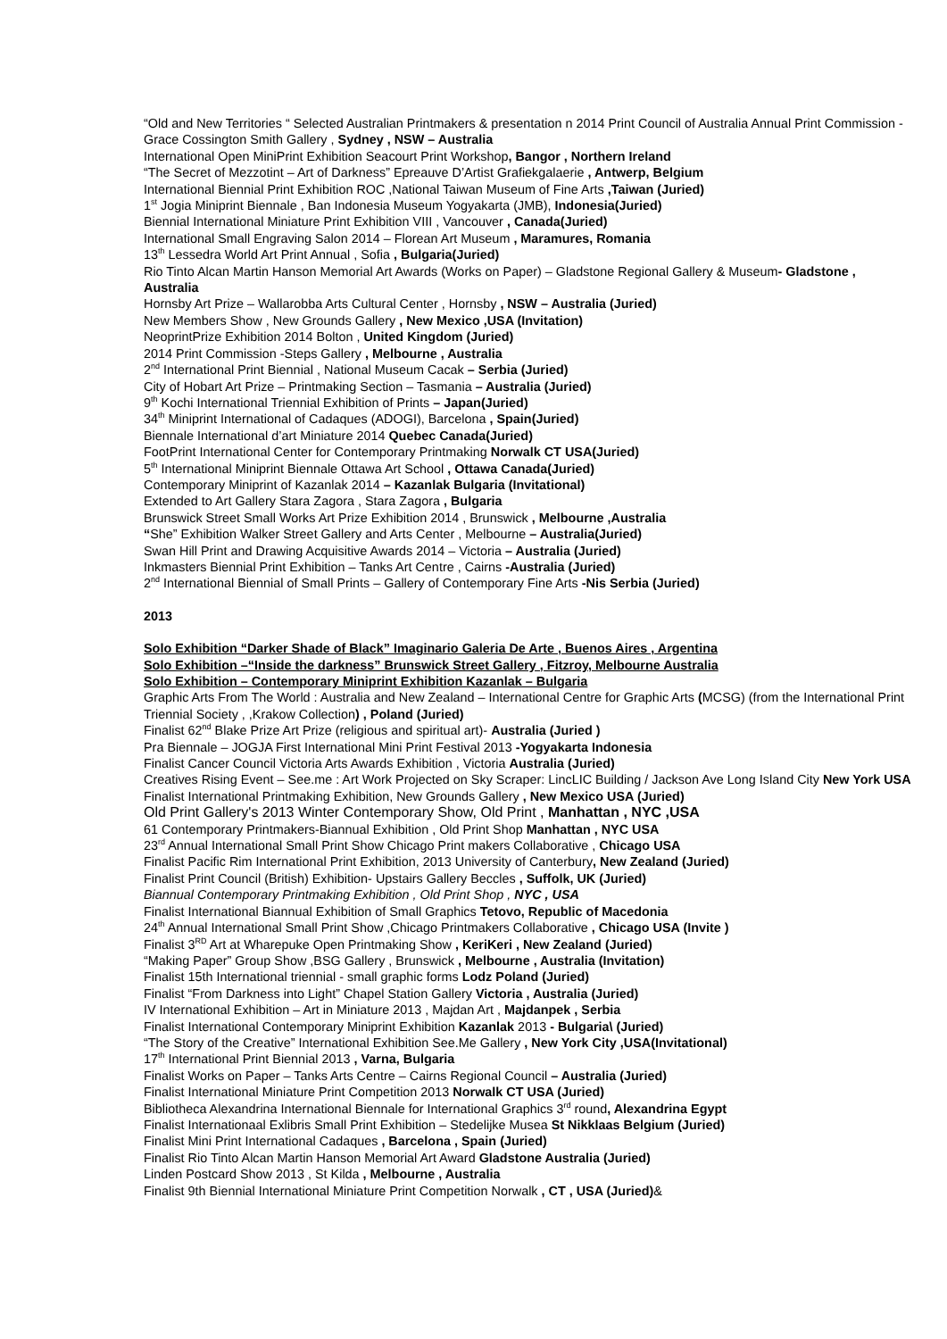“Old and New Territories “ Selected Australian Printmakers & presentation n 2014 Print Council of Australia Annual Print Commission -Grace Cossington Smith Gallery , Sydney , NSW – Australia
International Open MiniPrint Exhibition Seacourt Print Workshop, Bangor , Northern Ireland
“The Secret of Mezzotint – Art of Darkness” Epreauve D’Artist Grafiekgalaerie , Antwerp, Belgium
International Biennial Print Exhibition ROC ,National Taiwan Museum of Fine Arts ,Taiwan (Juried)
1<sup>st</sup> Jogia Miniprint Biennale , Ban Indonesia Museum Yogyakarta (JMB), Indonesia(Juried)
Biennial International Miniature Print Exhibition VIII , Vancouver , Canada(Juried)
International Small Engraving Salon 2014 – Florean Art Museum , Maramures, Romania
13<sup>th</sup> Lessedra World Art Print Annual , Sofia , Bulgaria(Juried)
Rio Tinto Alcan Martin Hanson Memorial Art Awards (Works on Paper) – Gladstone Regional Gallery & Museum- Gladstone , Australia
Hornsby Art Prize – Wallarobba Arts Cultural Center , Hornsby , NSW – Australia (Juried)
New Members Show , New Grounds Gallery , New Mexico ,USA (Invitation)
NeoprintPrize Exhibition 2014 Bolton , United Kingdom (Juried)
2014 Print Commission -Steps Gallery , Melbourne , Australia
2<sup>nd</sup> International Print Biennial , National Museum Cacak – Serbia (Juried)
City of Hobart Art Prize – Printmaking Section – Tasmania – Australia (Juried)
9<sup>th</sup> Kochi International Triennial Exhibition of Prints – Japan(Juried)
34<sup>th</sup> Miniprint International of Cadaques (ADOGI), Barcelona , Spain(Juried)
Biennale International d’art Miniature 2014 Quebec Canada(Juried)
FootPrint International Center for Contemporary Printmaking Norwalk CT USA(Juried)
5<sup>th</sup> International Miniprint Biennale Ottawa Art School , Ottawa Canada(Juried)
Contemporary Miniprint of Kazanlak 2014 – Kazanlak Bulgaria (Invitational)
Extended to Art Gallery Stara Zagora , Stara Zagora , Bulgaria
Brunswick Street Small Works Art Prize Exhibition 2014 , Brunswick , Melbourne ,Australia
“She” Exhibition Walker Street Gallery and Arts Center , Melbourne – Australia(Juried)
Swan Hill Print and Drawing Acquisitive Awards 2014 – Victoria – Australia (Juried)
Inkmasters Biennial Print Exhibition – Tanks Art Centre , Cairns -Australia (Juried)
2<sup>nd</sup> International Biennial of Small Prints – Gallery of Contemporary Fine Arts -Nis Serbia (Juried)
2013
Solo Exhibition “Darker Shade of Black” Imaginario Galeria De Arte , Buenos Aires , Argentina
Solo Exhibition –“Inside the darkness” Brunswick Street Gallery , Fitzroy, Melbourne Australia
Solo Exhibition – Contemporary Miniprint Exhibition Kazanlak – Bulgaria
Graphic Arts From The World : Australia and New Zealand – International Centre for Graphic Arts (MCSG) (from the International Print Triennial Society , ,Krakow Collection) , Poland (Juried)
Finalist 62<sup>nd</sup> Blake Prize Art Prize (religious and spiritual art)- Australia (Juried )
Pra Biennale – JOGJA First International Mini Print Festival 2013 -Yogyakarta Indonesia
Finalist Cancer Council Victoria Arts Awards Exhibition , Victoria Australia (Juried)
Creatives Rising Event – See.me : Art Work Projected on Sky Scraper: LincLIC Building / Jackson Ave Long Island City New York USA
Finalist International Printmaking Exhibition, New Grounds Gallery , New Mexico USA (Juried)
Old Print Gallery's 2013 Winter Contemporary Show, Old Print , Manhattan , NYC ,USA
61 Contemporary Printmakers-Biannual Exhibition , Old Print Shop Manhattan , NYC USA
23<sup>rd</sup> Annual International Small Print Show Chicago Print makers Collaborative , Chicago USA
Finalist Pacific Rim International Print Exhibition, 2013 University of Canterbury, New Zealand (Juried)
Finalist Print Council (British) Exhibition- Upstairs Gallery Beccles , Suffolk, UK (Juried)
Biannual Contemporary Printmaking Exhibition , Old Print Shop , NYC , USA
Finalist International Biannual Exhibition of Small Graphics Tetovo, Republic of Macedonia
24<sup>th</sup> Annual International Small Print Show ,Chicago Printmakers Collaborative , Chicago USA (Invite )
Finalist 3<sup>RD</sup> Art at Wharepuke Open Printmaking Show , KeriKeri , New Zealand (Juried)
“Making Paper” Group Show ,BSG Gallery , Brunswick , Melbourne , Australia (Invitation)
Finalist 15th International triennial - small graphic forms Lodz Poland (Juried)
Finalist “From Darkness into Light” Chapel Station Gallery Victoria , Australia (Juried)
IV International Exhibition – Art in Miniature 2013 , Majdan Art , Majdanpek , Serbia
Finalist International Contemporary Miniprint Exhibition Kazanlak 2013 - Bulgaria\ (Juried)
“The Story of the Creative” International Exhibition See.Me Gallery , New York City ,USA(Invitational)
17<sup>th</sup> International Print Biennial 2013 , Varna, Bulgaria
Finalist Works on Paper – Tanks Arts Centre – Cairns Regional Council – Australia (Juried)
Finalist International Miniature Print Competition 2013 Norwalk CT USA (Juried)
Bibliotheca Alexandrina International Biennale for International Graphics 3<sup>rd</sup> round, Alexandrina Egypt
Finalist Internationaal Exlibris Small Print Exhibition – Stedelijke Musea St Nikklaas Belgium (Juried)
Finalist Mini Print International Cadaques , Barcelona , Spain (Juried)
Finalist Rio Tinto Alcan Martin Hanson Memorial Art Award Gladstone Australia (Juried)
Linden Postcard Show 2013 , St Kilda , Melbourne , Australia
Finalist 9th Biennial International Miniature Print Competition Norwalk , CT , USA (Juried)&